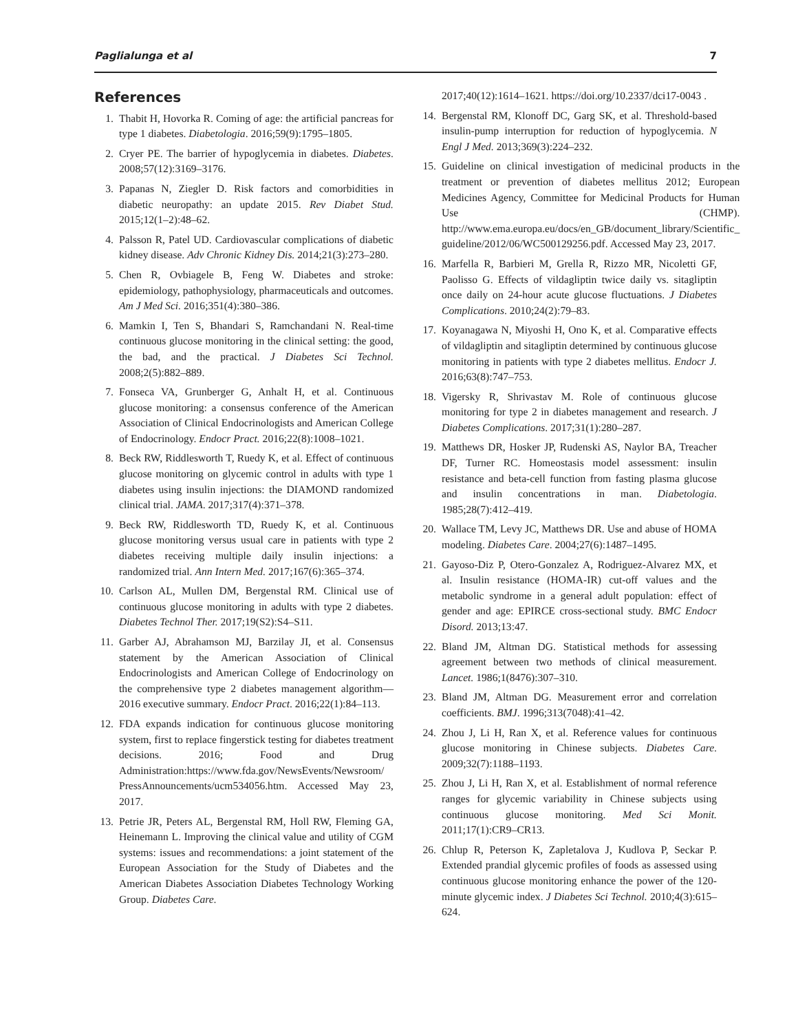Paglialunga et al 7
References
1. Thabit H, Hovorka R. Coming of age: the artificial pancreas for type 1 diabetes. Diabetologia. 2016;59(9):1795–1805.
2. Cryer PE. The barrier of hypoglycemia in diabetes. Diabetes. 2008;57(12):3169–3176.
3. Papanas N, Ziegler D. Risk factors and comorbidities in diabetic neuropathy: an update 2015. Rev Diabet Stud. 2015;12(1–2):48–62.
4. Palsson R, Patel UD. Cardiovascular complications of diabetic kidney disease. Adv Chronic Kidney Dis. 2014;21(3):273–280.
5. Chen R, Ovbiagele B, Feng W. Diabetes and stroke: epidemiology, pathophysiology, pharmaceuticals and outcomes. Am J Med Sci. 2016;351(4):380–386.
6. Mamkin I, Ten S, Bhandari S, Ramchandani N. Real-time continuous glucose monitoring in the clinical setting: the good, the bad, and the practical. J Diabetes Sci Technol. 2008;2(5):882–889.
7. Fonseca VA, Grunberger G, Anhalt H, et al. Continuous glucose monitoring: a consensus conference of the American Association of Clinical Endocrinologists and American College of Endocrinology. Endocr Pract. 2016;22(8):1008–1021.
8. Beck RW, Riddlesworth T, Ruedy K, et al. Effect of continuous glucose monitoring on glycemic control in adults with type 1 diabetes using insulin injections: the DIAMOND randomized clinical trial. JAMA. 2017;317(4):371–378.
9. Beck RW, Riddlesworth TD, Ruedy K, et al. Continuous glucose monitoring versus usual care in patients with type 2 diabetes receiving multiple daily insulin injections: a randomized trial. Ann Intern Med. 2017;167(6):365–374.
10. Carlson AL, Mullen DM, Bergenstal RM. Clinical use of continuous glucose monitoring in adults with type 2 diabetes. Diabetes Technol Ther. 2017;19(S2):S4–S11.
11. Garber AJ, Abrahamson MJ, Barzilay JI, et al. Consensus statement by the American Association of Clinical Endocrinologists and American College of Endocrinology on the comprehensive type 2 diabetes management algorithm—2016 executive summary. Endocr Pract. 2016;22(1):84–113.
12. FDA expands indication for continuous glucose monitoring system, first to replace fingerstick testing for diabetes treatment decisions. 2016; Food and Drug Administration:https://www.fda.gov/NewsEvents/Newsroom/ PressAnnouncements/ucm534056.htm. Accessed May 23, 2017.
13. Petrie JR, Peters AL, Bergenstal RM, Holl RW, Fleming GA, Heinemann L. Improving the clinical value and utility of CGM systems: issues and recommendations: a joint statement of the European Association for the Study of Diabetes and the American Diabetes Association Diabetes Technology Working Group. Diabetes Care.
2017;40(12):1614–1621. https://doi.org/10.2337/dci17-0043 .
14. Bergenstal RM, Klonoff DC, Garg SK, et al. Threshold-based insulin-pump interruption for reduction of hypoglycemia. N Engl J Med. 2013;369(3):224–232.
15. Guideline on clinical investigation of medicinal products in the treatment or prevention of diabetes mellitus 2012; European Medicines Agency, Committee for Medicinal Products for Human Use (CHMP). http://www.ema.europa.eu/docs/en_GB/document_library/Scientific_ guideline/2012/06/WC500129256.pdf. Accessed May 23, 2017.
16. Marfella R, Barbieri M, Grella R, Rizzo MR, Nicoletti GF, Paolisso G. Effects of vildagliptin twice daily vs. sitagliptin once daily on 24-hour acute glucose fluctuations. J Diabetes Complications. 2010;24(2):79–83.
17. Koyanagawa N, Miyoshi H, Ono K, et al. Comparative effects of vildagliptin and sitagliptin determined by continuous glucose monitoring in patients with type 2 diabetes mellitus. Endocr J. 2016;63(8):747–753.
18. Vigersky R, Shrivastav M. Role of continuous glucose monitoring for type 2 in diabetes management and research. J Diabetes Complications. 2017;31(1):280–287.
19. Matthews DR, Hosker JP, Rudenski AS, Naylor BA, Treacher DF, Turner RC. Homeostasis model assessment: insulin resistance and beta-cell function from fasting plasma glucose and insulin concentrations in man. Diabetologia. 1985;28(7):412–419.
20. Wallace TM, Levy JC, Matthews DR. Use and abuse of HOMA modeling. Diabetes Care. 2004;27(6):1487–1495.
21. Gayoso-Diz P, Otero-Gonzalez A, Rodriguez-Alvarez MX, et al. Insulin resistance (HOMA-IR) cut-off values and the metabolic syndrome in a general adult population: effect of gender and age: EPIRCE cross-sectional study. BMC Endocr Disord. 2013;13:47.
22. Bland JM, Altman DG. Statistical methods for assessing agreement between two methods of clinical measurement. Lancet. 1986;1(8476):307–310.
23. Bland JM, Altman DG. Measurement error and correlation coefficients. BMJ. 1996;313(7048):41–42.
24. Zhou J, Li H, Ran X, et al. Reference values for continuous glucose monitoring in Chinese subjects. Diabetes Care. 2009;32(7):1188–1193.
25. Zhou J, Li H, Ran X, et al. Establishment of normal reference ranges for glycemic variability in Chinese subjects using continuous glucose monitoring. Med Sci Monit. 2011;17(1):CR9–CR13.
26. Chlup R, Peterson K, Zapletalova J, Kudlova P, Seckar P. Extended prandial glycemic profiles of foods as assessed using continuous glucose monitoring enhance the power of the 120-minute glycemic index. J Diabetes Sci Technol. 2010;4(3):615–624.